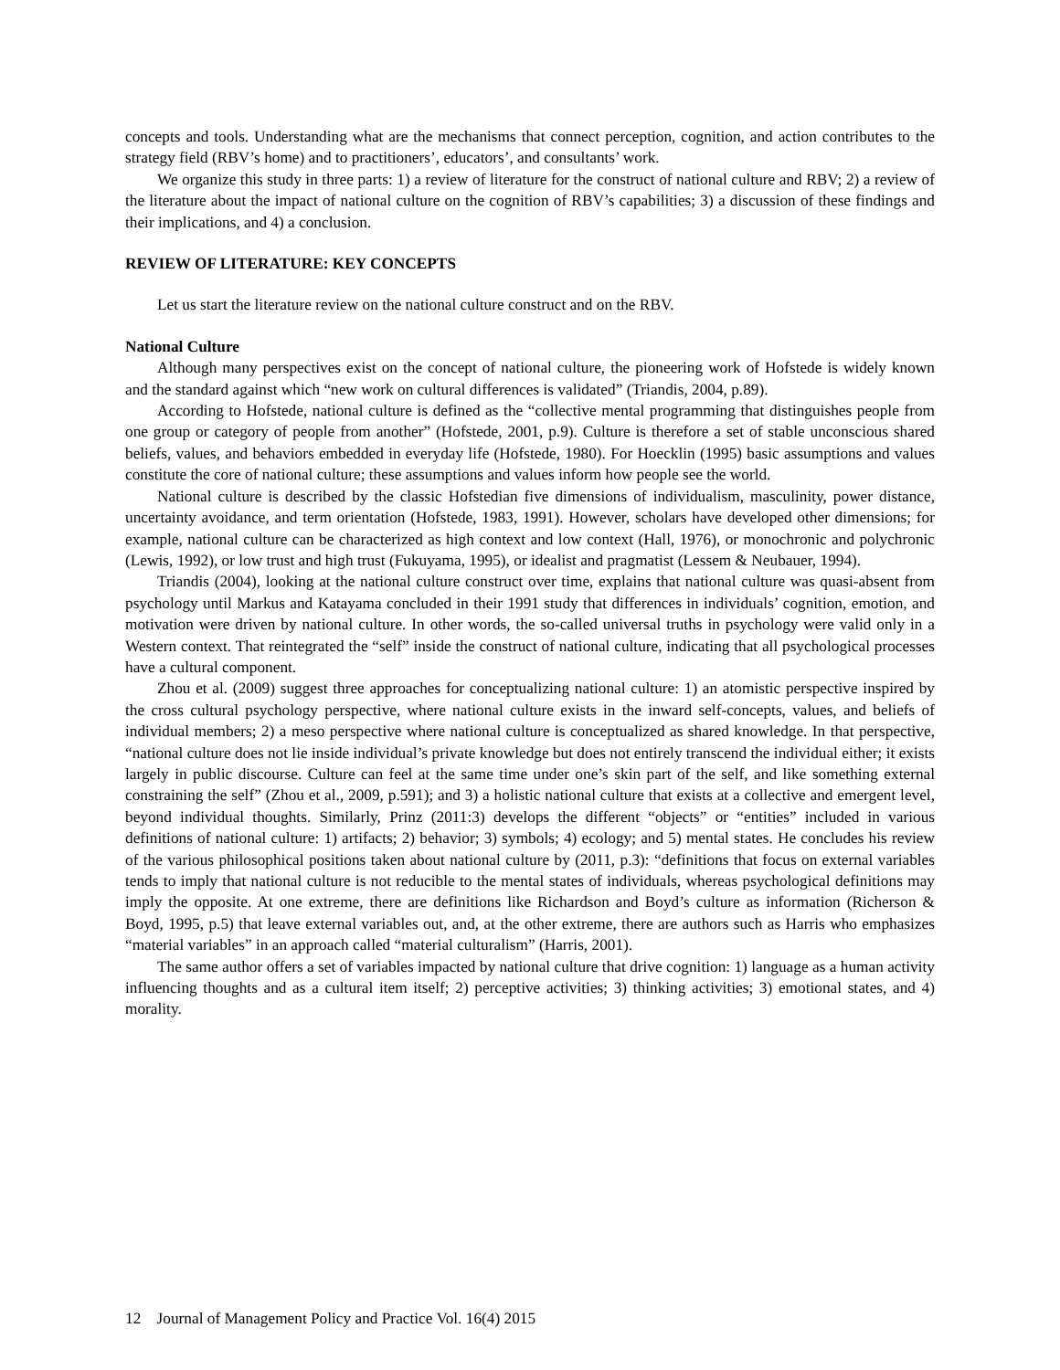concepts and tools. Understanding what are the mechanisms that connect perception, cognition, and action contributes to the strategy field (RBV’s home) and to practitioners’, educators’, and consultants’ work.
We organize this study in three parts: 1) a review of literature for the construct of national culture and RBV; 2) a review of the literature about the impact of national culture on the cognition of RBV’s capabilities; 3) a discussion of these findings and their implications, and 4) a conclusion.
REVIEW OF LITERATURE: KEY CONCEPTS
Let us start the literature review on the national culture construct and on the RBV.
National Culture
Although many perspectives exist on the concept of national culture, the pioneering work of Hofstede is widely known and the standard against which “new work on cultural differences is validated” (Triandis, 2004, p.89).
According to Hofstede, national culture is defined as the “collective mental programming that distinguishes people from one group or category of people from another” (Hofstede, 2001, p.9). Culture is therefore a set of stable unconscious shared beliefs, values, and behaviors embedded in everyday life (Hofstede, 1980). For Hoecklin (1995) basic assumptions and values constitute the core of national culture; these assumptions and values inform how people see the world.
National culture is described by the classic Hofstedian five dimensions of individualism, masculinity, power distance, uncertainty avoidance, and term orientation (Hofstede, 1983, 1991). However, scholars have developed other dimensions; for example, national culture can be characterized as high context and low context (Hall, 1976), or monochronic and polychronic (Lewis, 1992), or low trust and high trust (Fukuyama, 1995), or idealist and pragmatist (Lessem & Neubauer, 1994).
Triandis (2004), looking at the national culture construct over time, explains that national culture was quasi-absent from psychology until Markus and Katayama concluded in their 1991 study that differences in individuals’ cognition, emotion, and motivation were driven by national culture. In other words, the so-called universal truths in psychology were valid only in a Western context. That reintegrated the “self” inside the construct of national culture, indicating that all psychological processes have a cultural component.
Zhou et al. (2009) suggest three approaches for conceptualizing national culture: 1) an atomistic perspective inspired by the cross cultural psychology perspective, where national culture exists in the inward self-concepts, values, and beliefs of individual members; 2) a meso perspective where national culture is conceptualized as shared knowledge. In that perspective, “national culture does not lie inside individual’s private knowledge but does not entirely transcend the individual either; it exists largely in public discourse. Culture can feel at the same time under one’s skin part of the self, and like something external constraining the self” (Zhou et al., 2009, p.591); and 3) a holistic national culture that exists at a collective and emergent level, beyond individual thoughts. Similarly, Prinz (2011:3) develops the different “objects” or “entities” included in various definitions of national culture: 1) artifacts; 2) behavior; 3) symbols; 4) ecology; and 5) mental states. He concludes his review of the various philosophical positions taken about national culture by (2011, p.3): “definitions that focus on external variables tends to imply that national culture is not reducible to the mental states of individuals, whereas psychological definitions may imply the opposite. At one extreme, there are definitions like Richardson and Boyd’s culture as information (Richerson & Boyd, 1995, p.5) that leave external variables out, and, at the other extreme, there are authors such as Harris who emphasizes “material variables” in an approach called “material culturalism” (Harris, 2001).
The same author offers a set of variables impacted by national culture that drive cognition: 1) language as a human activity influencing thoughts and as a cultural item itself; 2) perceptive activities; 3) thinking activities; 3) emotional states, and 4) morality.
12 Journal of Management Policy and Practice Vol. 16(4) 2015